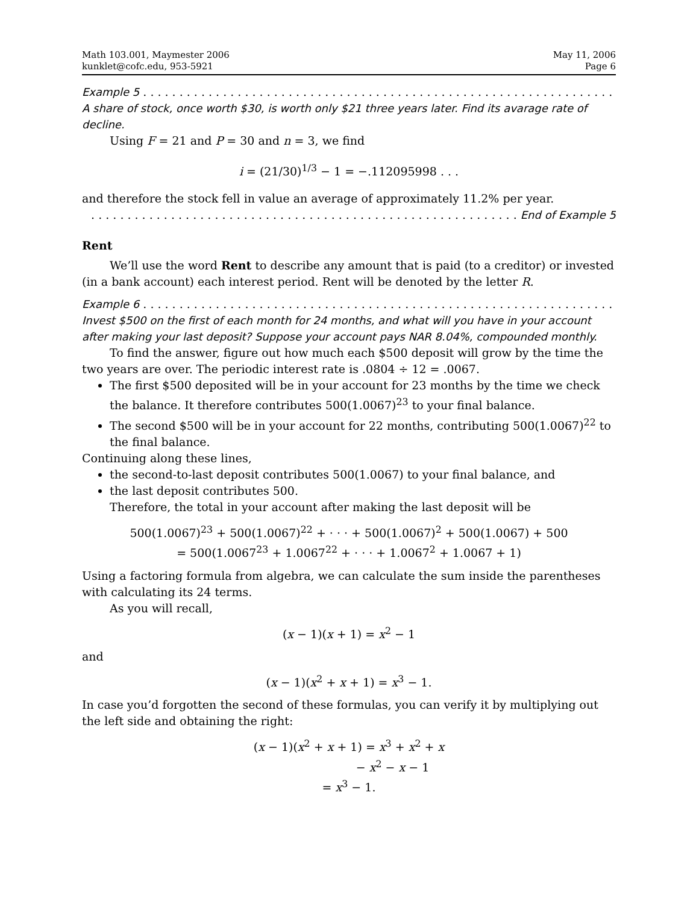Math 103.001, Maymester 2006
kunklet@cofc.edu, 953-5921
May 11, 2006
Page 6
Example 5 . . . . . . . . . . . . . . . . . . . . . . . . . . . . . . . . . . . . . . . . . . . . . . . . . . . . . . . . . . . . . . . . . . . . . . . . . .
A share of stock, once worth $30, is worth only $21 three years later. Find its avarage rate of decline.
Using F = 21 and P = 30 and n = 3, we find
i = (21/30)<sup>1/3</sup> − 1 = −.112095998 . . .
and therefore the stock fell in value an average of approximately 11.2% per year.
. . . . . . . . . . . . . . . . . . . . . . . . . . . . . . . . . . . . . . . . . . . . . . . . . . . . . . . . . . . End of Example 5
Rent
We’ll use the word Rent to describe any amount that is paid (to a creditor) or invested (in a bank account) each interest period. Rent will be denoted by the letter R.
Example 6 . . . . . . . . . . . . . . . . . . . . . . . . . . . . . . . . . . . . . . . . . . . . . . . . . . . . . . . . . . . . . . . . . . . . . . . . . .
Invest $500 on the first of each month for 24 months, and what will you have in your account after making your last deposit? Suppose your account pays NAR 8.04%, compounded monthly.
To find the answer, figure out how much each $500 deposit will grow by the time the two years are over. The periodic interest rate is .0804 ÷ 12 = .0067.
The first $500 deposited will be in your account for 23 months by the time we check the balance. It therefore contributes 500(1.0067)<sup>23</sup> to your final balance.
The second $500 will be in your account for 22 months, contributing 500(1.0067)<sup>22</sup> to the final balance.
Continuing along these lines,
the second-to-last deposit contributes 500(1.0067) to your final balance, and
the last deposit contributes 500.
Therefore, the total in your account after making the last deposit will be
500(1.0067)<sup>23</sup> + 500(1.0067)<sup>22</sup> + · · · + 500(1.0067)<sup>2</sup> + 500(1.0067) + 500
= 500(1.0067<sup>23</sup> + 1.0067<sup>22</sup> + · · · + 1.0067<sup>2</sup> + 1.0067 + 1)
Using a factoring formula from algebra, we can calculate the sum inside the parentheses with calculating its 24 terms.
As you will recall,
(x − 1)(x + 1) = x<sup>2</sup> − 1
and
(x − 1)(x<sup>2</sup> + x + 1) = x<sup>3</sup> − 1.
In case you’d forgotten the second of these formulas, you can verify it by multiplying out the left side and obtaining the right:
(x − 1)(x<sup>2</sup> + x + 1) = x<sup>3</sup> + x<sup>2</sup> + x
− x<sup>2</sup> − x − 1
= x<sup>3</sup> − 1.